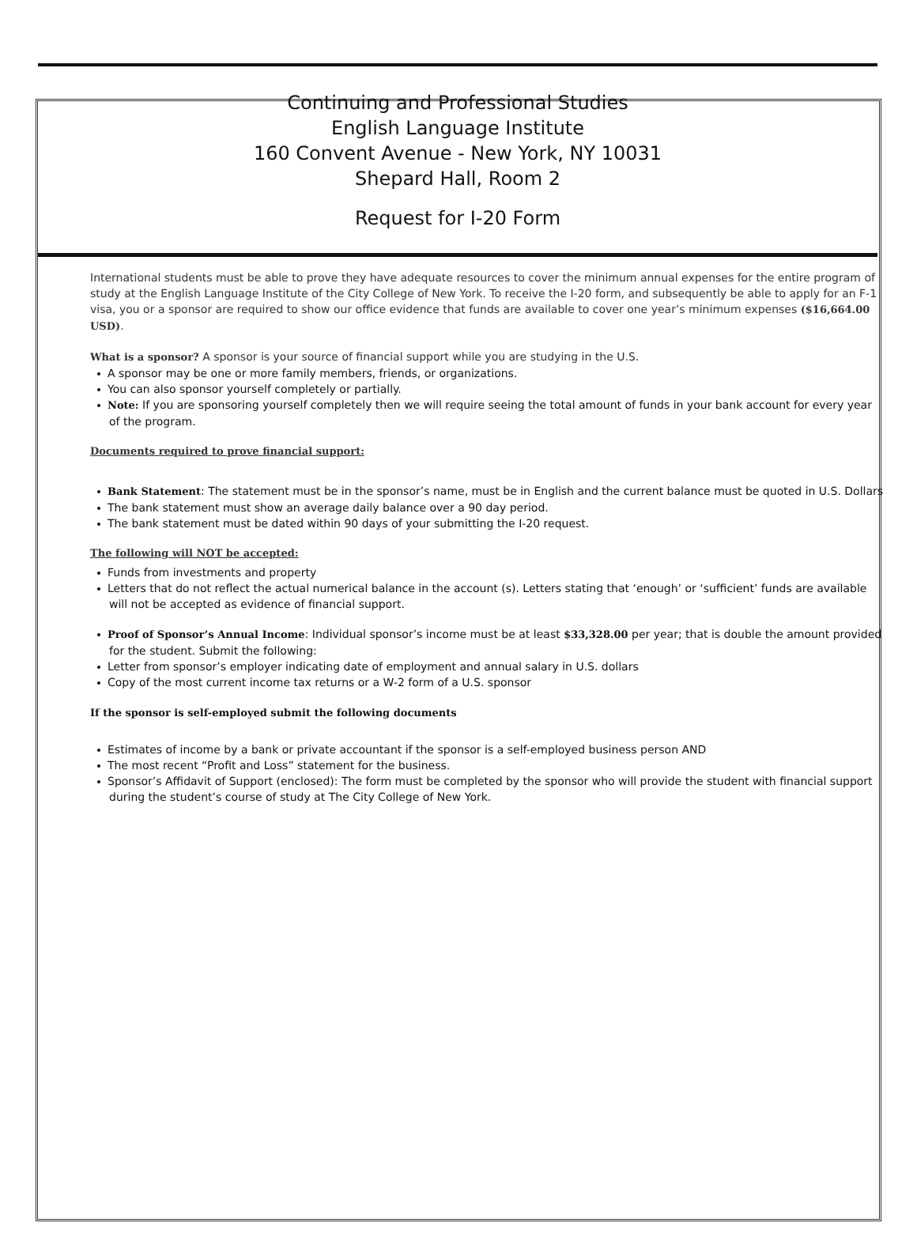Continuing and Professional Studies
English Language Institute
160 Convent Avenue - New York, NY 10031
Shepard Hall, Room 2
Request for I-20 Form
International students must be able to prove they have adequate resources to cover the minimum annual expenses for the entire program of study at the English Language Institute of the City College of New York. To receive the I-20 form, and subsequently be able to apply for an F-1 visa, you or a sponsor are required to show our office evidence that funds are available to cover one year’s minimum expenses ($16,664.00 USD).
What is a sponsor? A sponsor is your source of financial support while you are studying in the U.S.
A sponsor may be one or more family members, friends, or organizations.
You can also sponsor yourself completely or partially.
Note: If you are sponsoring yourself completely then we will require seeing the total amount of funds in your bank account for every year of the program.
Documents required to prove financial support:
Bank Statement: The statement must be in the sponsor’s name, must be in English and the current balance must be quoted in U.S. Dollars
The bank statement must show an average daily balance over a 90 day period.
The bank statement must be dated within 90 days of your submitting the I-20 request.
The following will NOT be accepted:
Funds from investments and property
Letters that do not reflect the actual numerical balance in the account (s). Letters stating that ‘enough’ or ‘sufficient’ funds are available will not be accepted as evidence of financial support.
Proof of Sponsor’s Annual Income: Individual sponsor’s income must be at least $33,328.00 per year; that is double the amount provided for the student. Submit the following:
Letter from sponsor’s employer indicating date of employment and annual salary in U.S. dollars
Copy of the most current income tax returns or a W-2 form of a U.S. sponsor
If the sponsor is self-employed submit the following documents
Estimates of income by a bank or private accountant if the sponsor is a self-employed business person AND
The most recent “Profit and Loss” statement for the business.
Sponsor’s Affidavit of Support (enclosed): The form must be completed by the sponsor who will provide the student with financial support during the student’s course of study at The City College of New York.